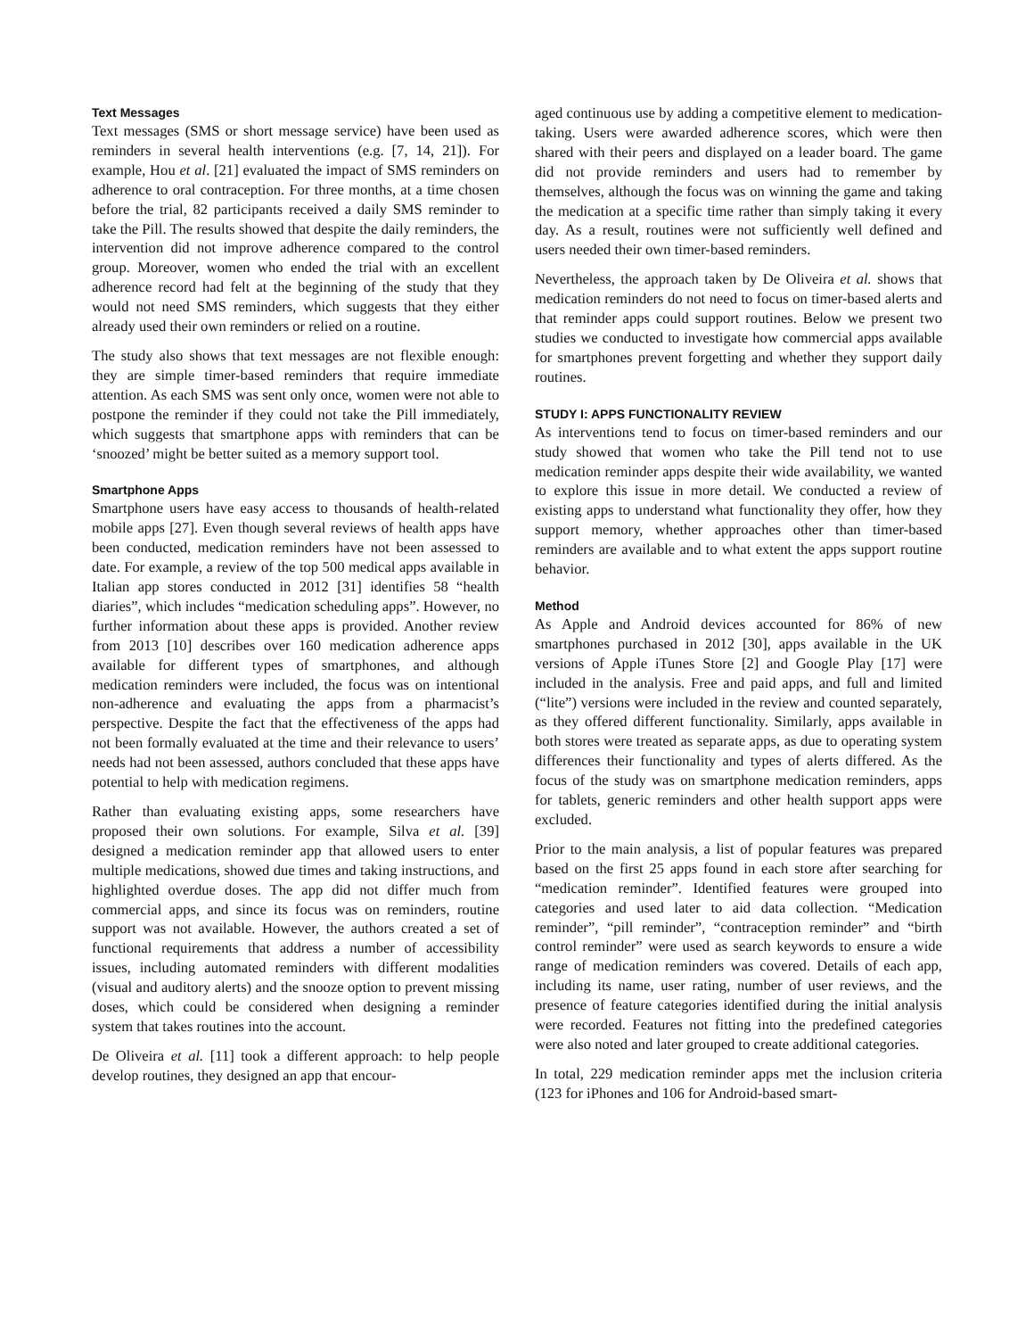Text Messages
Text messages (SMS or short message service) have been used as reminders in several health interventions (e.g. [7, 14, 21]). For example, Hou et al. [21] evaluated the impact of SMS reminders on adherence to oral contraception. For three months, at a time chosen before the trial, 82 participants received a daily SMS reminder to take the Pill. The results showed that despite the daily reminders, the intervention did not improve adherence compared to the control group. Moreover, women who ended the trial with an excellent adherence record had felt at the beginning of the study that they would not need SMS reminders, which suggests that they either already used their own reminders or relied on a routine.
The study also shows that text messages are not flexible enough: they are simple timer-based reminders that require immediate attention. As each SMS was sent only once, women were not able to postpone the reminder if they could not take the Pill immediately, which suggests that smartphone apps with reminders that can be ‘snoozed’ might be better suited as a memory support tool.
Smartphone Apps
Smartphone users have easy access to thousands of health-related mobile apps [27]. Even though several reviews of health apps have been conducted, medication reminders have not been assessed to date. For example, a review of the top 500 medical apps available in Italian app stores conducted in 2012 [31] identifies 58 “health diaries”, which includes “medication scheduling apps”. However, no further information about these apps is provided. Another review from 2013 [10] describes over 160 medication adherence apps available for different types of smartphones, and although medication reminders were included, the focus was on intentional non-adherence and evaluating the apps from a pharmacist’s perspective. Despite the fact that the effectiveness of the apps had not been formally evaluated at the time and their relevance to users’ needs had not been assessed, authors concluded that these apps have potential to help with medication regimens.
Rather than evaluating existing apps, some researchers have proposed their own solutions. For example, Silva et al. [39] designed a medication reminder app that allowed users to enter multiple medications, showed due times and taking instructions, and highlighted overdue doses. The app did not differ much from commercial apps, and since its focus was on reminders, routine support was not available. However, the authors created a set of functional requirements that address a number of accessibility issues, including automated reminders with different modalities (visual and auditory alerts) and the snooze option to prevent missing doses, which could be considered when designing a reminder system that takes routines into the account.
De Oliveira et al. [11] took a different approach: to help people develop routines, they designed an app that encour-
aged continuous use by adding a competitive element to medication-taking. Users were awarded adherence scores, which were then shared with their peers and displayed on a leader board. The game did not provide reminders and users had to remember by themselves, although the focus was on winning the game and taking the medication at a specific time rather than simply taking it every day. As a result, routines were not sufficiently well defined and users needed their own timer-based reminders.
Nevertheless, the approach taken by De Oliveira et al. shows that medication reminders do not need to focus on timer-based alerts and that reminder apps could support routines. Below we present two studies we conducted to investigate how commercial apps available for smartphones prevent forgetting and whether they support daily routines.
STUDY I: APPS FUNCTIONALITY REVIEW
As interventions tend to focus on timer-based reminders and our study showed that women who take the Pill tend not to use medication reminder apps despite their wide availability, we wanted to explore this issue in more detail. We conducted a review of existing apps to understand what functionality they offer, how they support memory, whether approaches other than timer-based reminders are available and to what extent the apps support routine behavior.
Method
As Apple and Android devices accounted for 86% of new smartphones purchased in 2012 [30], apps available in the UK versions of Apple iTunes Store [2] and Google Play [17] were included in the analysis. Free and paid apps, and full and limited (“lite”) versions were included in the review and counted separately, as they offered different functionality. Similarly, apps available in both stores were treated as separate apps, as due to operating system differences their functionality and types of alerts differed. As the focus of the study was on smartphone medication reminders, apps for tablets, generic reminders and other health support apps were excluded.
Prior to the main analysis, a list of popular features was prepared based on the first 25 apps found in each store after searching for “medication reminder”. Identified features were grouped into categories and used later to aid data collection. “Medication reminder”, “pill reminder”, “contraception reminder” and “birth control reminder” were used as search keywords to ensure a wide range of medication reminders was covered. Details of each app, including its name, user rating, number of user reviews, and the presence of feature categories identified during the initial analysis were recorded. Features not fitting into the predefined categories were also noted and later grouped to create additional categories.
In total, 229 medication reminder apps met the inclusion criteria (123 for iPhones and 106 for Android-based smart-